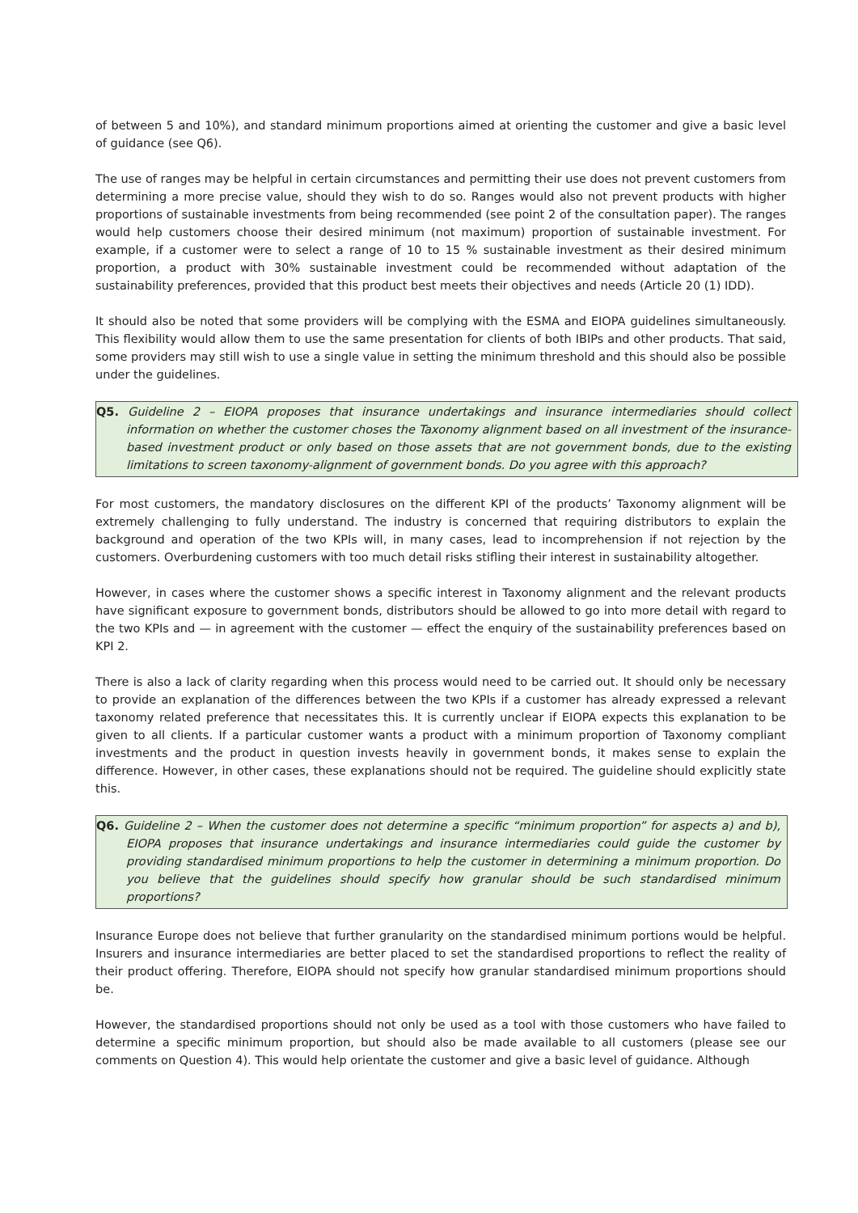of between 5 and 10%), and standard minimum proportions aimed at orienting the customer and give a basic level of guidance (see Q6).
The use of ranges may be helpful in certain circumstances and permitting their use does not prevent customers from determining a more precise value, should they wish to do so. Ranges would also not prevent products with higher proportions of sustainable investments from being recommended (see point 2 of the consultation paper). The ranges would help customers choose their desired minimum (not maximum) proportion of sustainable investment. For example, if a customer were to select a range of 10 to 15 % sustainable investment as their desired minimum proportion, a product with 30% sustainable investment could be recommended without adaptation of the sustainability preferences, provided that this product best meets their objectives and needs (Article 20 (1) IDD).
It should also be noted that some providers will be complying with the ESMA and EIOPA guidelines simultaneously. This flexibility would allow them to use the same presentation for clients of both IBIPs and other products. That said, some providers may still wish to use a single value in setting the minimum threshold and this should also be possible under the guidelines.
Q5. Guideline 2 – EIOPA proposes that insurance undertakings and insurance intermediaries should collect information on whether the customer choses the Taxonomy alignment based on all investment of the insurance-based investment product or only based on those assets that are not government bonds, due to the existing limitations to screen taxonomy-alignment of government bonds. Do you agree with this approach?
For most customers, the mandatory disclosures on the different KPI of the products’ Taxonomy alignment will be extremely challenging to fully understand. The industry is concerned that requiring distributors to explain the background and operation of the two KPIs will, in many cases, lead to incomprehension if not rejection by the customers. Overburdening customers with too much detail risks stifling their interest in sustainability altogether.
However, in cases where the customer shows a specific interest in Taxonomy alignment and the relevant products have significant exposure to government bonds, distributors should be allowed to go into more detail with regard to the two KPIs and — in agreement with the customer — effect the enquiry of the sustainability preferences based on KPI 2.
There is also a lack of clarity regarding when this process would need to be carried out. It should only be necessary to provide an explanation of the differences between the two KPIs if a customer has already expressed a relevant taxonomy related preference that necessitates this. It is currently unclear if EIOPA expects this explanation to be given to all clients. If a particular customer wants a product with a minimum proportion of Taxonomy compliant investments and the product in question invests heavily in government bonds, it makes sense to explain the difference. However, in other cases, these explanations should not be required. The guideline should explicitly state this.
Q6. Guideline 2 – When the customer does not determine a specific “minimum proportion” for aspects a) and b), EIOPA proposes that insurance undertakings and insurance intermediaries could guide the customer by providing standardised minimum proportions to help the customer in determining a minimum proportion. Do you believe that the guidelines should specify how granular should be such standardised minimum proportions?
Insurance Europe does not believe that further granularity on the standardised minimum portions would be helpful. Insurers and insurance intermediaries are better placed to set the standardised proportions to reflect the reality of their product offering. Therefore, EIOPA should not specify how granular standardised minimum proportions should be.
However, the standardised proportions should not only be used as a tool with those customers who have failed to determine a specific minimum proportion, but should also be made available to all customers (please see our comments on Question 4). This would help orientate the customer and give a basic level of guidance. Although